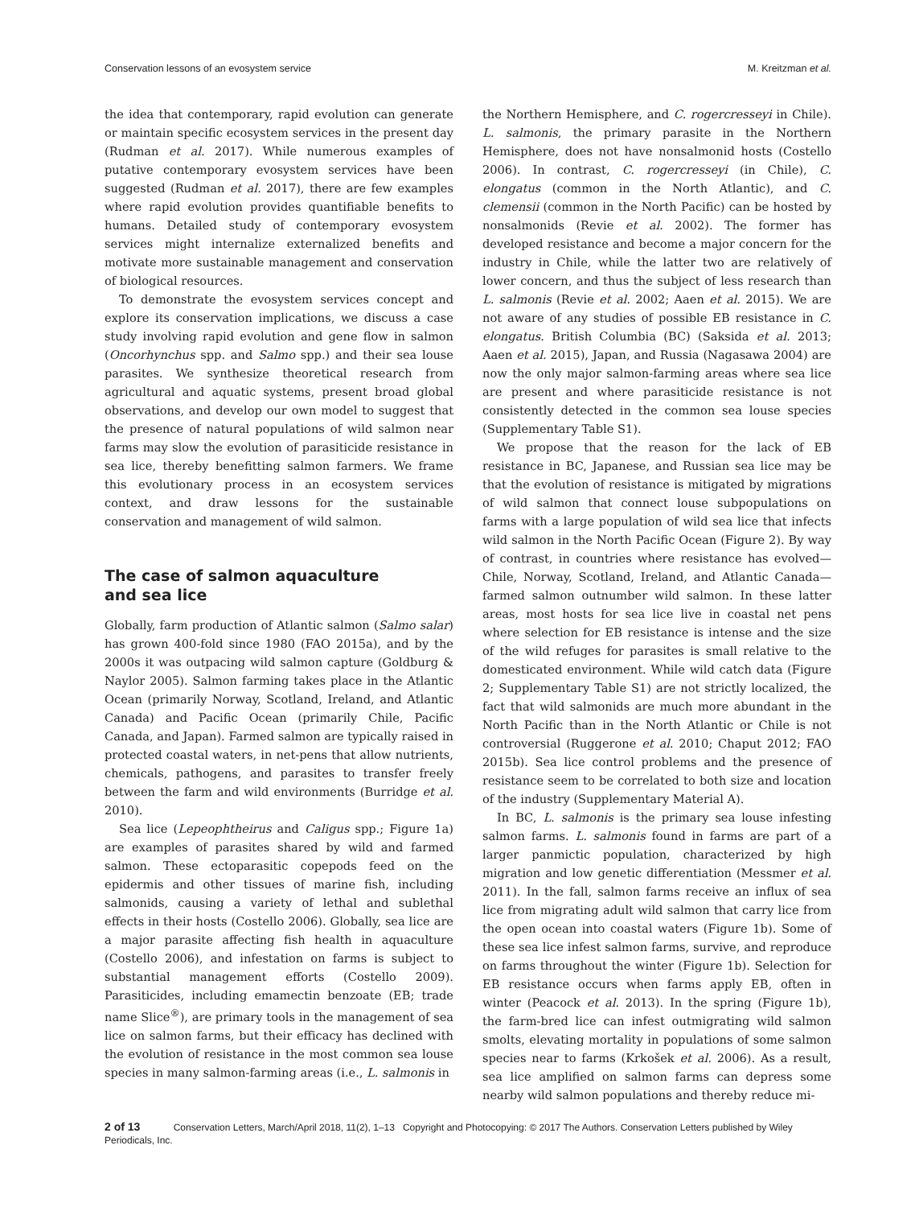Conservation lessons of an evosystem service M. Kreitzman et al.
the idea that contemporary, rapid evolution can generate or maintain specific ecosystem services in the present day (Rudman et al. 2017). While numerous examples of putative contemporary evosystem services have been suggested (Rudman et al. 2017), there are few examples where rapid evolution provides quantifiable benefits to humans. Detailed study of contemporary evosystem services might internalize externalized benefits and motivate more sustainable management and conservation of biological resources.
To demonstrate the evosystem services concept and explore its conservation implications, we discuss a case study involving rapid evolution and gene flow in salmon (Oncorhynchus spp. and Salmo spp.) and their sea louse parasites. We synthesize theoretical research from agricultural and aquatic systems, present broad global observations, and develop our own model to suggest that the presence of natural populations of wild salmon near farms may slow the evolution of parasiticide resistance in sea lice, thereby benefitting salmon farmers. We frame this evolutionary process in an ecosystem services context, and draw lessons for the sustainable conservation and management of wild salmon.
The case of salmon aquaculture
and sea lice
Globally, farm production of Atlantic salmon (Salmo salar) has grown 400-fold since 1980 (FAO 2015a), and by the 2000s it was outpacing wild salmon capture (Goldburg & Naylor 2005). Salmon farming takes place in the Atlantic Ocean (primarily Norway, Scotland, Ireland, and Atlantic Canada) and Pacific Ocean (primarily Chile, Pacific Canada, and Japan). Farmed salmon are typically raised in protected coastal waters, in net-pens that allow nutrients, chemicals, pathogens, and parasites to transfer freely between the farm and wild environments (Burridge et al. 2010).
Sea lice (Lepeophtheirus and Caligus spp.; Figure 1a) are examples of parasites shared by wild and farmed salmon. These ectoparasitic copepods feed on the epidermis and other tissues of marine fish, including salmonids, causing a variety of lethal and sublethal effects in their hosts (Costello 2006). Globally, sea lice are a major parasite affecting fish health in aquaculture (Costello 2006), and infestation on farms is subject to substantial management efforts (Costello 2009). Parasiticides, including emamectin benzoate (EB; trade name Slice<sup>®</sup>), are primary tools in the management of sea lice on salmon farms, but their efficacy has declined with the evolution of resistance in the most common sea louse species in many salmon-farming areas (i.e., L. salmonis in
the Northern Hemisphere, and C. rogercresseyi in Chile). L. salmonis, the primary parasite in the Northern Hemisphere, does not have nonsalmonid hosts (Costello 2006). In contrast, C. rogercresseyi (in Chile), C. elongatus (common in the North Atlantic), and C. clemensii (common in the North Pacific) can be hosted by nonsalmonids (Revie et al. 2002). The former has developed resistance and become a major concern for the industry in Chile, while the latter two are relatively of lower concern, and thus the subject of less research than L. salmonis (Revie et al. 2002; Aaen et al. 2015). We are not aware of any studies of possible EB resistance in C. elongatus. British Columbia (BC) (Saksida et al. 2013; Aaen et al. 2015), Japan, and Russia (Nagasawa 2004) are now the only major salmon-farming areas where sea lice are present and where parasiticide resistance is not consistently detected in the common sea louse species (Supplementary Table S1).
We propose that the reason for the lack of EB resistance in BC, Japanese, and Russian sea lice may be that the evolution of resistance is mitigated by migrations of wild salmon that connect louse subpopulations on farms with a large population of wild sea lice that infects wild salmon in the North Pacific Ocean (Figure 2). By way of contrast, in countries where resistance has evolved—Chile, Norway, Scotland, Ireland, and Atlantic Canada—farmed salmon outnumber wild salmon. In these latter areas, most hosts for sea lice live in coastal net pens where selection for EB resistance is intense and the size of the wild refuges for parasites is small relative to the domesticated environment. While wild catch data (Figure 2; Supplementary Table S1) are not strictly localized, the fact that wild salmonids are much more abundant in the North Pacific than in the North Atlantic or Chile is not controversial (Ruggerone et al. 2010; Chaput 2012; FAO 2015b). Sea lice control problems and the presence of resistance seem to be correlated to both size and location of the industry (Supplementary Material A).
In BC, L. salmonis is the primary sea louse infesting salmon farms. L. salmonis found in farms are part of a larger panmictic population, characterized by high migration and low genetic differentiation (Messmer et al. 2011). In the fall, salmon farms receive an influx of sea lice from migrating adult wild salmon that carry lice from the open ocean into coastal waters (Figure 1b). Some of these sea lice infest salmon farms, survive, and reproduce on farms throughout the winter (Figure 1b). Selection for EB resistance occurs when farms apply EB, often in winter (Peacock et al. 2013). In the spring (Figure 1b), the farm-bred lice can infest outmigrating wild salmon smolts, elevating mortality in populations of some salmon species near to farms (Krkošek et al. 2006). As a result, sea lice amplified on salmon farms can depress some nearby wild salmon populations and thereby reduce mi-
2 of 13 Conservation Letters, March/April 2018, 11(2), 1–13 Copyright and Photocopying: © 2017 The Authors. Conservation Letters published by Wiley Periodicals, Inc.